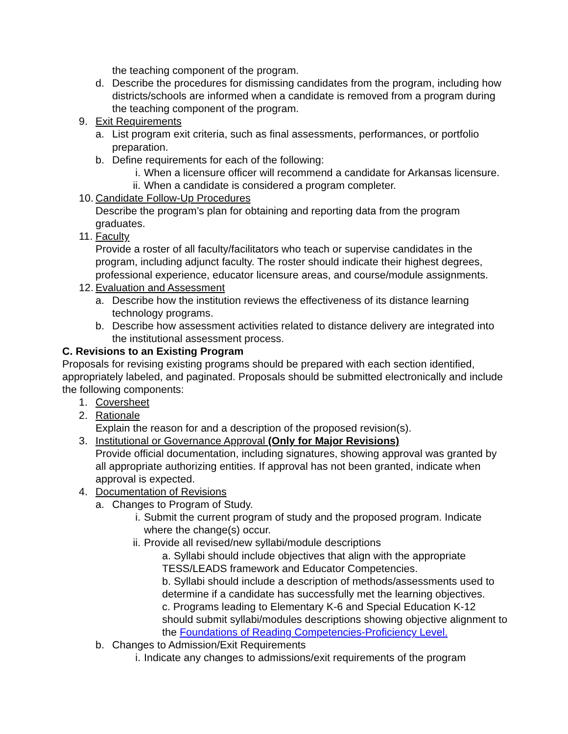the teaching component of the program.
d. Describe the procedures for dismissing candidates from the program, including how districts/schools are informed when a candidate is removed from a program during the teaching component of the program.
9. Exit Requirements
a. List program exit criteria, such as final assessments, performances, or portfolio preparation.
b. Define requirements for each of the following:
i. When a licensure officer will recommend a candidate for Arkansas licensure.
ii. When a candidate is considered a program completer.
10. Candidate Follow-Up Procedures
Describe the program’s plan for obtaining and reporting data from the program graduates.
11. Faculty
Provide a roster of all faculty/facilitators who teach or supervise candidates in the program, including adjunct faculty. The roster should indicate their highest degrees, professional experience, educator licensure areas, and course/module assignments.
12. Evaluation and Assessment
a. Describe how the institution reviews the effectiveness of its distance learning technology programs.
b. Describe how assessment activities related to distance delivery are integrated into the institutional assessment process.
C. Revisions to an Existing Program
Proposals for revising existing programs should be prepared with each section identified, appropriately labeled, and paginated. Proposals should be submitted electronically and include the following components:
1. Coversheet
2. Rationale
Explain the reason for and a description of the proposed revision(s).
3. Institutional or Governance Approval (Only for Major Revisions)
Provide official documentation, including signatures, showing approval was granted by all appropriate authorizing entities. If approval has not been granted, indicate when approval is expected.
4. Documentation of Revisions
a. Changes to Program of Study.
i. Submit the current program of study and the proposed program. Indicate where the change(s) occur.
ii. Provide all revised/new syllabi/module descriptions
a. Syllabi should include objectives that align with the appropriate TESS/LEADS framework and Educator Competencies.
b. Syllabi should include a description of methods/assessments used to determine if a candidate has successfully met the learning objectives.
c. Programs leading to Elementary K-6 and Special Education K-12 should submit syllabi/modules descriptions showing objective alignment to the Foundations of Reading Competencies-Proficiency Level.
b. Changes to Admission/Exit Requirements
i. Indicate any changes to admissions/exit requirements of the program